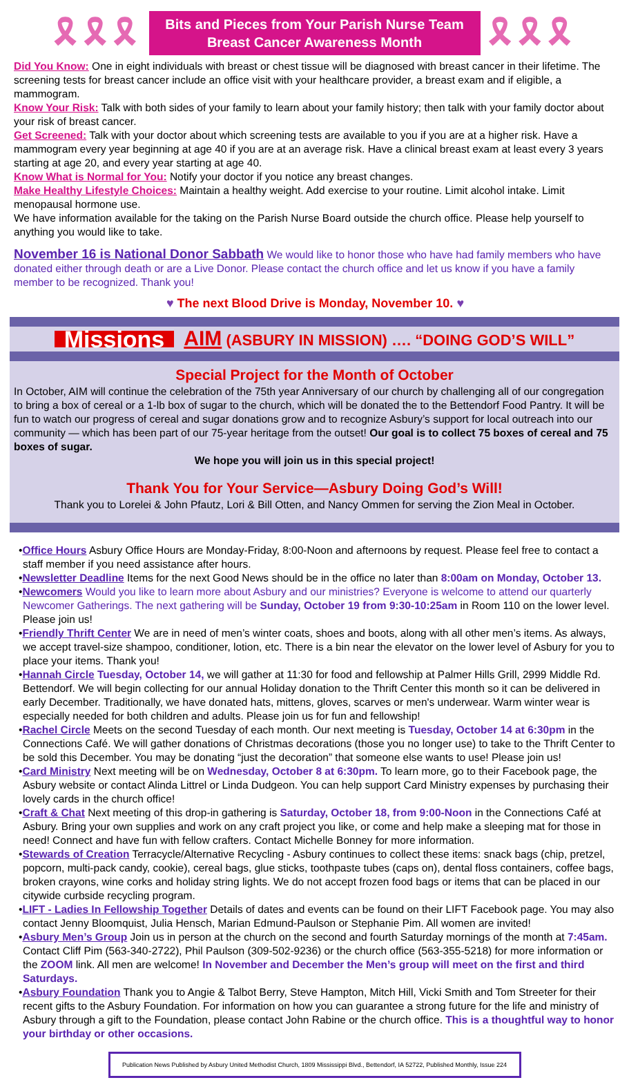🎗🎗🎗
Bits and Pieces from Your Parish Nurse Team
Breast Cancer Awareness Month
🎗🎗🎗
Did You Know: One in eight individuals with breast or chest tissue will be diagnosed with breast cancer in their lifetime. The screening tests for breast cancer include an office visit with your healthcare provider, a breast exam and if eligible, a mammogram.
Know Your Risk: Talk with both sides of your family to learn about your family history; then talk with your family doctor about your risk of breast cancer.
Get Screened: Talk with your doctor about which screening tests are available to you if you are at a higher risk. Have a mammogram every year beginning at age 40 if you are at an average risk. Have a clinical breast exam at least every 3 years starting at age 20, and every year starting at age 40.
Know What is Normal for You: Notify your doctor if you notice any breast changes.
Make Healthy Lifestyle Choices: Maintain a healthy weight. Add exercise to your routine. Limit alcohol intake. Limit menopausal hormone use.
We have information available for the taking on the Parish Nurse Board outside the church office. Please help yourself to anything you would like to take.
November 16 is National Donor Sabbath We would like to honor those who have had family members who have donated either through death or are a Live Donor. Please contact the church office and let us know if you have a family member to be recognized. Thank you!
♥ The next Blood Drive is Monday, November 10. ♥
Missions AIM (ASBURY IN MISSION) …. “DOING GOD’S WILL”
Special Project for the Month of October
In October, AIM will continue the celebration of the 75th year Anniversary of our church by challenging all of our congregation to bring a box of cereal or a 1-lb box of sugar to the church, which will be donated the to the Bettendorf Food Pantry. It will be fun to watch our progress of cereal and sugar donations grow and to recognize Asbury’s support for local outreach into our community — which has been part of our 75-year heritage from the outset! Our goal is to collect 75 boxes of cereal and 75 boxes of sugar.
We hope you will join us in this special project!
Thank You for Your Service—Asbury Doing God’s Will!
Thank you to Lorelei & John Pfautz, Lori & Bill Otten, and Nancy Ommen for serving the Zion Meal in October.
•Office Hours Asbury Office Hours are Monday-Friday, 8:00-Noon and afternoons by request. Please feel free to contact a staff member if you need assistance after hours.
•Newsletter Deadline Items for the next Good News should be in the office no later than 8:00am on Monday, October 13.
•Newcomers Would you like to learn more about Asbury and our ministries? Everyone is welcome to attend our quarterly Newcomer Gatherings. The next gathering will be Sunday, October 19 from 9:30-10:25am in Room 110 on the lower level. Please join us!
•Friendly Thrift Center We are in need of men’s winter coats, shoes and boots, along with all other men’s items. As always, we accept travel-size shampoo, conditioner, lotion, etc. There is a bin near the elevator on the lower level of Asbury for you to place your items. Thank you!
•Hannah Circle Tuesday, October 14, we will gather at 11:30 for food and fellowship at Palmer Hills Grill, 2999 Middle Rd. Bettendorf. We will begin collecting for our annual Holiday donation to the Thrift Center this month so it can be delivered in early December. Traditionally, we have donated hats, mittens, gloves, scarves or men's underwear. Warm winter wear is especially needed for both children and adults. Please join us for fun and fellowship!
•Rachel Circle Meets on the second Tuesday of each month. Our next meeting is Tuesday, October 14 at 6:30pm in the Connections Café. We will gather donations of Christmas decorations (those you no longer use) to take to the Thrift Center to be sold this December. You may be donating “just the decoration” that someone else wants to use! Please join us!
•Card Ministry Next meeting will be on Wednesday, October 8 at 6:30pm. To learn more, go to their Facebook page, the Asbury website or contact Alinda Littrel or Linda Dudgeon. You can help support Card Ministry expenses by purchasing their lovely cards in the church office!
•Craft & Chat Next meeting of this drop-in gathering is Saturday, October 18, from 9:00-Noon in the Connections Café at Asbury. Bring your own supplies and work on any craft project you like, or come and help make a sleeping mat for those in need! Connect and have fun with fellow crafters. Contact Michelle Bonney for more information.
•Stewards of Creation Terracycle/Alternative Recycling - Asbury continues to collect these items: snack bags (chip, pretzel, popcorn, multi-pack candy, cookie), cereal bags, glue sticks, toothpaste tubes (caps on), dental floss containers, coffee bags, broken crayons, wine corks and holiday string lights. We do not accept frozen food bags or items that can be placed in our citywide curbside recycling program.
•LIFT - Ladies In Fellowship Together Details of dates and events can be found on their LIFT Facebook page. You may also contact Jenny Bloomquist, Julia Hensch, Marian Edmund-Paulson or Stephanie Pim. All women are invited!
•Asbury Men’s Group Join us in person at the church on the second and fourth Saturday mornings of the month at 7:45am. Contact Cliff Pim (563-340-2722), Phil Paulson (309-502-9236) or the church office (563-355-5218) for more information or the ZOOM link. All men are welcome! In November and December the Men’s group will meet on the first and third Saturdays.
•Asbury Foundation Thank you to Angie & Talbot Berry, Steve Hampton, Mitch Hill, Vicki Smith and Tom Streeter for their recent gifts to the Asbury Foundation. For information on how you can guarantee a strong future for the life and ministry of Asbury through a gift to the Foundation, please contact John Rabine or the church office. This is a thoughtful way to honor your birthday or other occasions.
Publication News Published by Asbury United Methodist Church, 1809 Mississippi Blvd., Bettendorf, IA 52722, Published Monthly, Issue 224